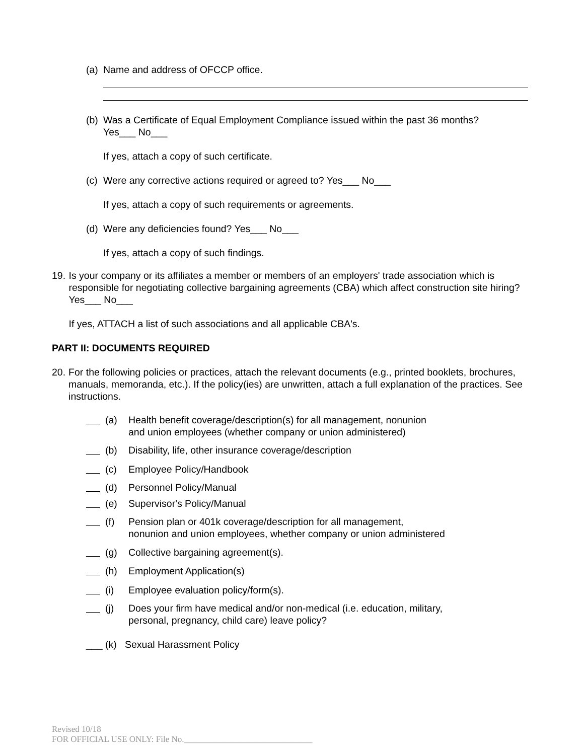(a)
Name and address of OFCCP office.
(b)
Was a Certificate of Equal Employment Compliance issued within the past 36 months?
Yes___ No___
If yes, attach a copy of such certificate.
(c)
Were any corrective actions required or agreed to? Yes___ No___
If yes, attach a copy of such requirements or agreements.
(d)
Were any deficiencies found? Yes___ No___
If yes, attach a copy of such findings.
19. Is your company or its affiliates a member or members of an employers' trade association which is responsible for negotiating collective bargaining agreements (CBA) which affect construction site hiring? Yes___ No___
If yes, ATTACH a list of such associations and all applicable CBA's.
PART II: DOCUMENTS REQUIRED
20. For the following policies or practices, attach the relevant documents (e.g., printed booklets, brochures, manuals, memoranda, etc.). If the policy(ies) are unwritten, attach a full explanation of the practices. See instructions.
(a) Health benefit coverage/description(s) for all management, nonunion
and union employees (whether company or union administered)
(b) Disability, life, other insurance coverage/description
(c) Employee Policy/Handbook
(d) Personnel Policy/Manual
(e) Supervisor's Policy/Manual
(f) Pension plan or 401k coverage/description for all management,
nonunion and union employees, whether company or union administered
(g) Collective bargaining agreement(s).
(h) Employment Application(s)
(i) Employee evaluation policy/form(s).
(j) Does your firm have medical and/or non-medical (i.e. education, military,
personal, pregnancy, child care) leave policy?
___ (k) Sexual Harassment Policy
Revised 10/18
FOR OFFICIAL USE ONLY: File No.______________________________